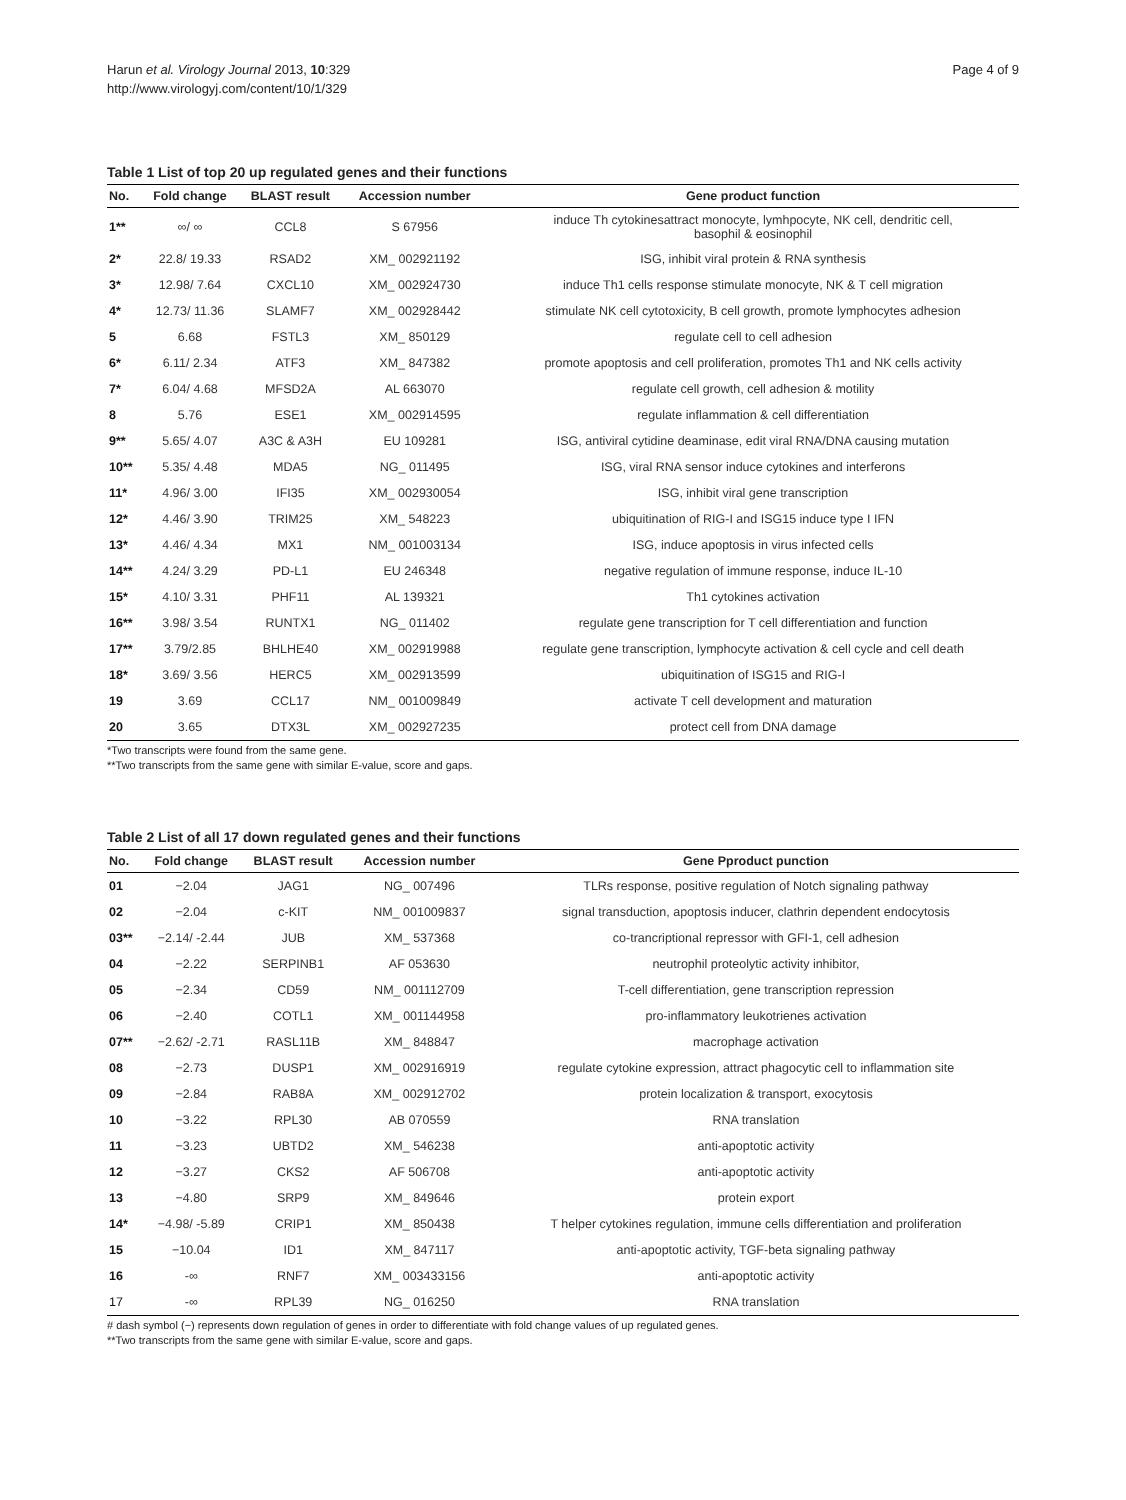Harun et al. Virology Journal 2013, 10:329
http://www.virologyj.com/content/10/1/329
Page 4 of 9
Table 1 List of top 20 up regulated genes and their functions
| No. | Fold change | BLAST result | Accession number | Gene product function |
| --- | --- | --- | --- | --- |
| 1** | ∞/ ∞ | CCL8 | S 67956 | induce Th cytokinesattract monocyte, lymhpocyte, NK cell, dendritic cell, basophil & eosinophil |
| 2* | 22.8/ 19.33 | RSAD2 | XM_ 002921192 | ISG, inhibit viral protein & RNA synthesis |
| 3* | 12.98/ 7.64 | CXCL10 | XM_ 002924730 | induce Th1 cells response stimulate monocyte, NK & T cell migration |
| 4* | 12.73/ 11.36 | SLAMF7 | XM_ 002928442 | stimulate NK cell cytotoxicity, B cell growth, promote lymphocytes adhesion |
| 5 | 6.68 | FSTL3 | XM_ 850129 | regulate cell to cell adhesion |
| 6* | 6.11/ 2.34 | ATF3 | XM_ 847382 | promote apoptosis and cell proliferation, promotes Th1 and NK cells activity |
| 7* | 6.04/ 4.68 | MFSD2A | AL 663070 | regulate cell growth, cell adhesion & motility |
| 8 | 5.76 | ESE1 | XM_ 002914595 | regulate inflammation & cell differentiation |
| 9** | 5.65/ 4.07 | A3C & A3H | EU 109281 | ISG, antiviral cytidine deaminase, edit viral RNA/DNA causing mutation |
| 10** | 5.35/ 4.48 | MDA5 | NG_ 011495 | ISG, viral RNA sensor induce cytokines and interferons |
| 11* | 4.96/ 3.00 | IFI35 | XM_ 002930054 | ISG, inhibit viral gene transcription |
| 12* | 4.46/ 3.90 | TRIM25 | XM_ 548223 | ubiquitination of RIG-I and ISG15 induce type I IFN |
| 13* | 4.46/ 4.34 | MX1 | NM_ 001003134 | ISG, induce apoptosis in virus infected cells |
| 14** | 4.24/ 3.29 | PD-L1 | EU 246348 | negative regulation of immune response, induce IL-10 |
| 15* | 4.10/ 3.31 | PHF11 | AL 139321 | Th1 cytokines activation |
| 16** | 3.98/ 3.54 | RUNTX1 | NG_ 011402 | regulate gene transcription for T cell differentiation and function |
| 17** | 3.79/2.85 | BHLHE40 | XM_ 002919988 | regulate gene transcription, lymphocyte activation & cell cycle and cell death |
| 18* | 3.69/ 3.56 | HERC5 | XM_ 002913599 | ubiquitination of ISG15 and RIG-I |
| 19 | 3.69 | CCL17 | NM_ 001009849 | activate T cell development and maturation |
| 20 | 3.65 | DTX3L | XM_ 002927235 | protect cell from DNA damage |
*Two transcripts were found from the same gene.
**Two transcripts from the same gene with similar E-value, score and gaps.
Table 2 List of all 17 down regulated genes and their functions
| No. | Fold change | BLAST result | Accession number | Gene Pproduct punction |
| --- | --- | --- | --- | --- |
| 01 | −2.04 | JAG1 | NG_ 007496 | TLRs response, positive regulation of Notch signaling pathway |
| 02 | −2.04 | c-KIT | NM_ 001009837 | signal transduction, apoptosis inducer, clathrin dependent endocytosis |
| 03** | −2.14/ -2.44 | JUB | XM_ 537368 | co-trancriptional repressor with GFI-1, cell adhesion |
| 04 | −2.22 | SERPINB1 | AF 053630 | neutrophil proteolytic activity inhibitor, |
| 05 | −2.34 | CD59 | NM_ 001112709 | T-cell differentiation, gene transcription repression |
| 06 | −2.40 | COTL1 | XM_ 001144958 | pro-inflammatory leukotrienes activation |
| 07** | −2.62/ -2.71 | RASL11B | XM_ 848847 | macrophage activation |
| 08 | −2.73 | DUSP1 | XM_ 002916919 | regulate cytokine expression, attract phagocytic cell to inflammation site |
| 09 | −2.84 | RAB8A | XM_ 002912702 | protein localization & transport, exocytosis |
| 10 | −3.22 | RPL30 | AB 070559 | RNA translation |
| 11 | −3.23 | UBTD2 | XM_ 546238 | anti-apoptotic activity |
| 12 | −3.27 | CKS2 | AF 506708 | anti-apoptotic activity |
| 13 | −4.80 | SRP9 | XM_ 849646 | protein export |
| 14* | −4.98/ -5.89 | CRIP1 | XM_ 850438 | T helper cytokines regulation, immune cells differentiation and proliferation |
| 15 | −10.04 | ID1 | XM_ 847117 | anti-apoptotic activity, TGF-beta signaling pathway |
| 16 | -∞ | RNF7 | XM_ 003433156 | anti-apoptotic activity |
| 17 | -∞ | RPL39 | NG_ 016250 | RNA translation |
# dash symbol (−) represents down regulation of genes in order to differentiate with fold change values of up regulated genes.
**Two transcripts from the same gene with similar E-value, score and gaps.